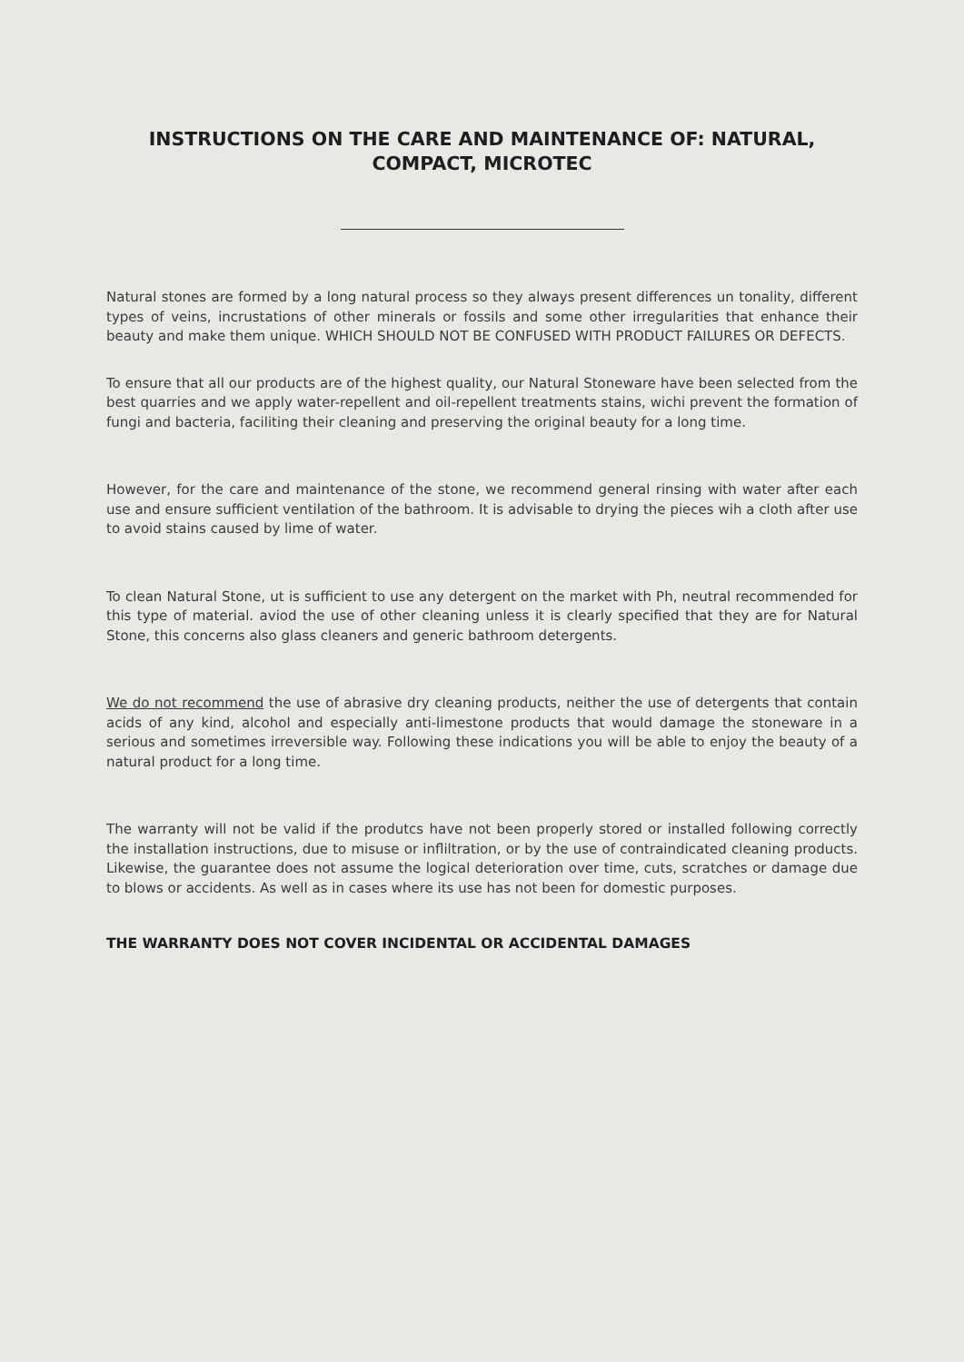INSTRUCTIONS ON THE CARE AND MAINTENANCE OF: NATURAL,
COMPACT, MICROTEC
Natural stones are formed by a long natural process so they always present differences un tonality, different types of veins, incrustations of other minerals or fossils and some other irregularities that enhance their beauty and make them unique. WHICH SHOULD NOT BE CONFUSED WITH PRODUCT FAILURES OR DEFECTS.
To ensure that all our products are of the highest quality, our Natural Stoneware have been selected from the best quarries and we apply water-repellent and oil-repellent treatments stains, wichi prevent the formation of fungi and bacteria, faciliting their cleaning and preserving the original beauty for a long time.
However, for the care and maintenance of the stone, we recommend general rinsing with water after each use and ensure sufficient ventilation of the bathroom. It is advisable to drying the pieces wih a cloth after use to avoid stains caused by lime of water.
To clean Natural Stone, ut is sufficient to use any detergent on the market with Ph, neutral recommended for this type of material. aviod the use of other cleaning unless it is clearly specified that they are for Natural Stone, this concerns also glass cleaners and generic bathroom detergents.
We do not recommend the use of abrasive dry cleaning products, neither the use of detergents that contain acids of any kind, alcohol and especially anti-limestone products that would damage the stoneware in a serious and sometimes irreversible way. Following these indications you will be able to enjoy the beauty of a natural product for a long time.
The warranty will not be valid if the produtcs have not been properly stored or installed following correctly the installation instructions, due to misuse or infliltration, or by the use of contraindicated cleaning products. Likewise, the guarantee does not assume the logical deterioration over time, cuts, scratches or damage due to blows or accidents. As well as in cases where its use has not been for domestic purposes.
THE WARRANTY DOES NOT COVER INCIDENTAL OR ACCIDENTAL DAMAGES